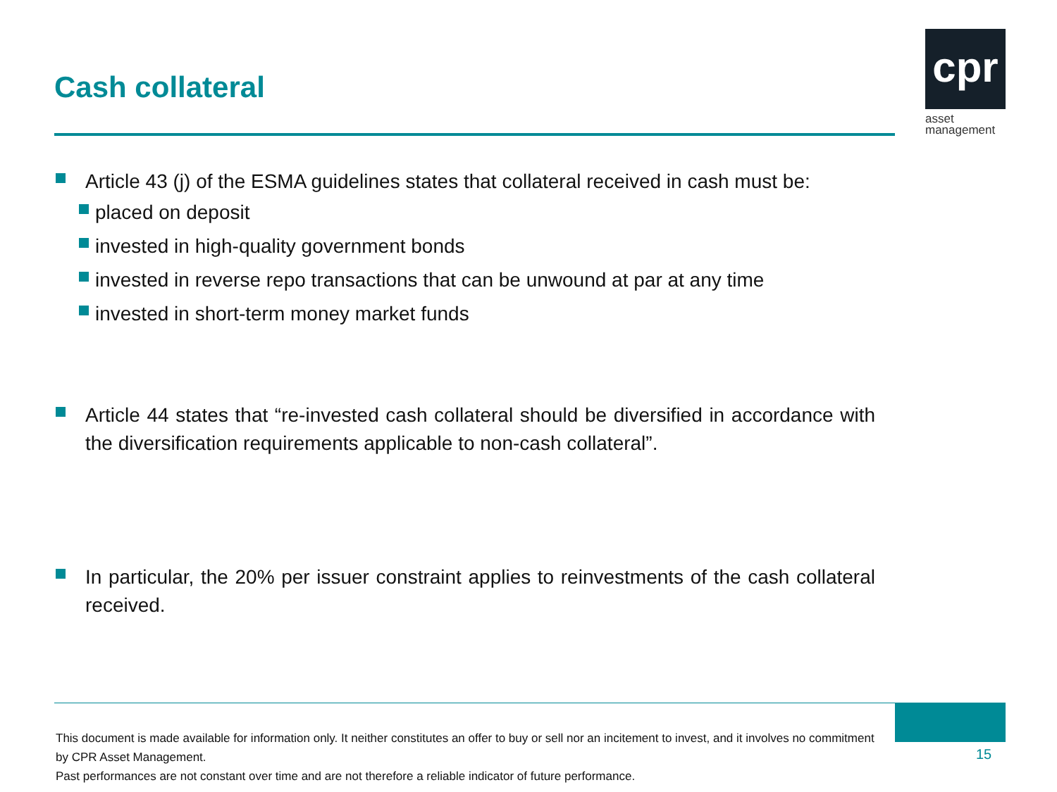Cash collateral
cpr
asset
management
Article 43 (j) of the ESMA guidelines states that collateral received in cash must be:
placed on deposit
invested in high-quality government bonds
invested in reverse repo transactions that can be unwound at par at any time
invested in short-term money market funds
Article 44 states that “re-invested cash collateral should be diversified in accordance with the diversification requirements applicable to non-cash collateral”.
In particular, the 20% per issuer constraint applies to reinvestments of the cash collateral received.
This document is made available for information only. It neither constitutes an offer to buy or sell nor an incitement to invest, and it involves no commitment by CPR Asset Management.
Past performances are not constant over time and are not therefore a reliable indicator of future performance.
15